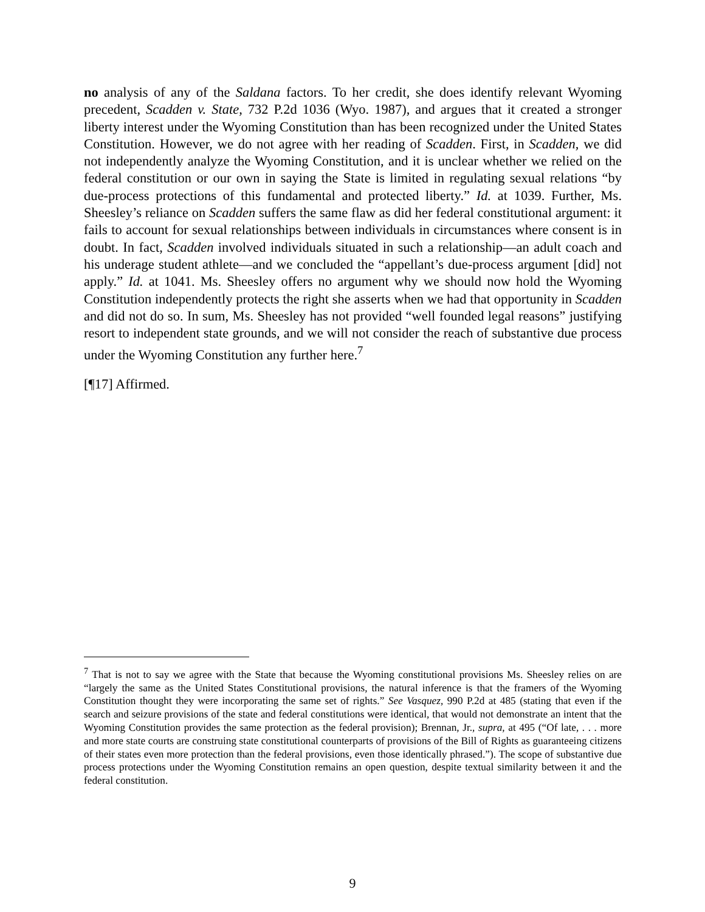no analysis of any of the Saldana factors. To her credit, she does identify relevant Wyoming precedent, Scadden v. State, 732 P.2d 1036 (Wyo. 1987), and argues that it created a stronger liberty interest under the Wyoming Constitution than has been recognized under the United States Constitution. However, we do not agree with her reading of Scadden. First, in Scadden, we did not independently analyze the Wyoming Constitution, and it is unclear whether we relied on the federal constitution or our own in saying the State is limited in regulating sexual relations “by due-process protections of this fundamental and protected liberty.” Id. at 1039. Further, Ms. Sheesley’s reliance on Scadden suffers the same flaw as did her federal constitutional argument: it fails to account for sexual relationships between individuals in circumstances where consent is in doubt. In fact, Scadden involved individuals situated in such a relationship—an adult coach and his underage student athlete—and we concluded the “appellant’s due-process argument [did] not apply.” Id. at 1041. Ms. Sheesley offers no argument why we should now hold the Wyoming Constitution independently protects the right she asserts when we had that opportunity in Scadden and did not do so. In sum, Ms. Sheesley has not provided “well founded legal reasons” justifying resort to independent state grounds, and we will not consider the reach of substantive due process under the Wyoming Constitution any further here.<sup>7</sup>
[¶17] Affirmed.
<sup>7</sup> That is not to say we agree with the State that because the Wyoming constitutional provisions Ms. Sheesley relies on are “largely the same as the United States Constitutional provisions, the natural inference is that the framers of the Wyoming Constitution thought they were incorporating the same set of rights.” See Vasquez, 990 P.2d at 485 (stating that even if the search and seizure provisions of the state and federal constitutions were identical, that would not demonstrate an intent that the Wyoming Constitution provides the same protection as the federal provision); Brennan, Jr., supra, at 495 (“Of late, . . . more and more state courts are construing state constitutional counterparts of provisions of the Bill of Rights as guaranteeing citizens of their states even more protection than the federal provisions, even those identically phrased.”). The scope of substantive due process protections under the Wyoming Constitution remains an open question, despite textual similarity between it and the federal constitution.
9